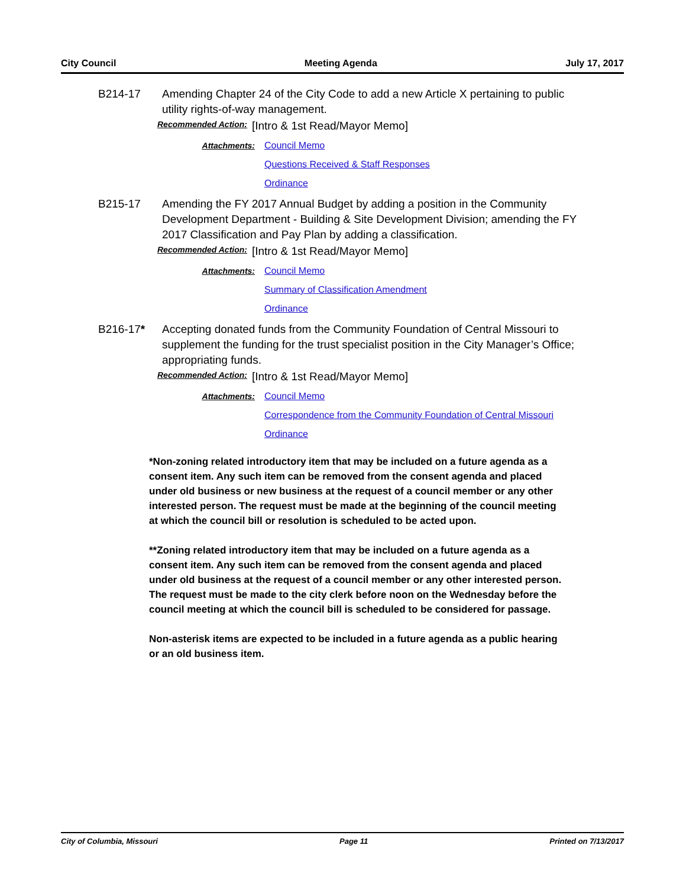City Council Meeting Agenda July 17, 2017
B214-17 Amending Chapter 24 of the City Code to add a new Article X pertaining to public utility rights-of-way management.
Recommended Action: [Intro & 1st Read/Mayor Memo]
Attachments:
Council Memo
Questions Received & Staff Responses
Ordinance
B215-17 Amending the FY 2017 Annual Budget by adding a position in the Community Development Department - Building & Site Development Division; amending the FY 2017 Classification and Pay Plan by adding a classification.
Recommended Action: [Intro & 1st Read/Mayor Memo]
Attachments:
Council Memo
Summary of Classification Amendment
Ordinance
B216-17* Accepting donated funds from the Community Foundation of Central Missouri to supplement the funding for the trust specialist position in the City Manager’s Office; appropriating funds.
Recommended Action: [Intro & 1st Read/Mayor Memo]
Attachments:
Council Memo
Correspondence from the Community Foundation of Central Missouri
Ordinance
*Non-zoning related introductory item that may be included on a future agenda as a consent item. Any such item can be removed from the consent agenda and placed under old business or new business at the request of a council member or any other interested person. The request must be made at the beginning of the council meeting at which the council bill or resolution is scheduled to be acted upon.
**Zoning related introductory item that may be included on a future agenda as a consent item. Any such item can be removed from the consent agenda and placed under old business at the request of a council member or any other interested person. The request must be made to the city clerk before noon on the Wednesday before the council meeting at which the council bill is scheduled to be considered for passage.
Non-asterisk items are expected to be included in a future agenda as a public hearing or an old business item.
City of Columbia, Missouri Page 11 Printed on 7/13/2017